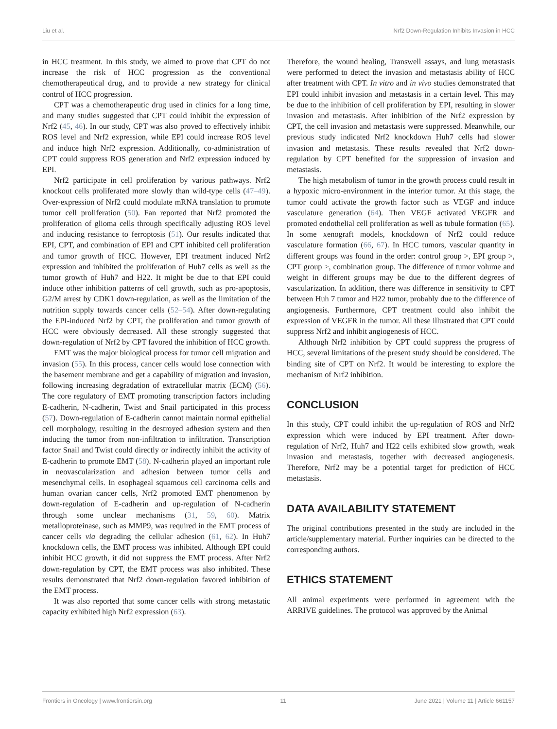Liu et al. Nrf2 Down-Regulation Inhibits Invasion in HCC
in HCC treatment. In this study, we aimed to prove that CPT do not increase the risk of HCC progression as the conventional chemotherapeutical drug, and to provide a new strategy for clinical control of HCC progression.
CPT was a chemotherapeutic drug used in clinics for a long time, and many studies suggested that CPT could inhibit the expression of Nrf2 (45, 46). In our study, CPT was also proved to effectively inhibit ROS level and Nrf2 expression, while EPI could increase ROS level and induce high Nrf2 expression. Additionally, co-administration of CPT could suppress ROS generation and Nrf2 expression induced by EPI.
Nrf2 participate in cell proliferation by various pathways. Nrf2 knockout cells proliferated more slowly than wild-type cells (47–49). Over-expression of Nrf2 could modulate mRNA translation to promote tumor cell proliferation (50). Fan reported that Nrf2 promoted the proliferation of glioma cells through specifically adjusting ROS level and inducing resistance to ferroptosis (51). Our results indicated that EPI, CPT, and combination of EPI and CPT inhibited cell proliferation and tumor growth of HCC. However, EPI treatment induced Nrf2 expression and inhibited the proliferation of Huh7 cells as well as the tumor growth of Huh7 and H22. It might be due to that EPI could induce other inhibition patterns of cell growth, such as pro-apoptosis, G2/M arrest by CDK1 down-regulation, as well as the limitation of the nutrition supply towards cancer cells (52–54). After down-regulating the EPI-induced Nrf2 by CPT, the proliferation and tumor growth of HCC were obviously decreased. All these strongly suggested that down-regulation of Nrf2 by CPT favored the inhibition of HCC growth.
EMT was the major biological process for tumor cell migration and invasion (55). In this process, cancer cells would lose connection with the basement membrane and get a capability of migration and invasion, following increasing degradation of extracellular matrix (ECM) (56). The core regulatory of EMT promoting transcription factors including E-cadherin, N-cadherin, Twist and Snail participated in this process (57). Down-regulation of E-cadherin cannot maintain normal epithelial cell morphology, resulting in the destroyed adhesion system and then inducing the tumor from non-infiltration to infiltration. Transcription factor Snail and Twist could directly or indirectly inhibit the activity of E-cadherin to promote EMT (58). N-cadherin played an important role in neovascularization and adhesion between tumor cells and mesenchymal cells. In esophageal squamous cell carcinoma cells and human ovarian cancer cells, Nrf2 promoted EMT phenomenon by down-regulation of E-cadherin and up-regulation of N-cadherin through some unclear mechanisms (31, 59, 60). Matrix metalloproteinase, such as MMP9, was required in the EMT process of cancer cells via degrading the cellular adhesion (61, 62). In Huh7 knockdown cells, the EMT process was inhibited. Although EPI could inhibit HCC growth, it did not suppress the EMT process. After Nrf2 down-regulation by CPT, the EMT process was also inhibited. These results demonstrated that Nrf2 down-regulation favored inhibition of the EMT process.
It was also reported that some cancer cells with strong metastatic capacity exhibited high Nrf2 expression (63).
Therefore, the wound healing, Transwell assays, and lung metastasis were performed to detect the invasion and metastasis ability of HCC after treatment with CPT. In vitro and in vivo studies demonstrated that EPI could inhibit invasion and metastasis in a certain level. This may be due to the inhibition of cell proliferation by EPI, resulting in slower invasion and metastasis. After inhibition of the Nrf2 expression by CPT, the cell invasion and metastasis were suppressed. Meanwhile, our previous study indicated Nrf2 knockdown Huh7 cells had slower invasion and metastasis. These results revealed that Nrf2 down-regulation by CPT benefited for the suppression of invasion and metastasis.
The high metabolism of tumor in the growth process could result in a hypoxic micro-environment in the interior tumor. At this stage, the tumor could activate the growth factor such as VEGF and induce vasculature generation (64). Then VEGF activated VEGFR and promoted endothelial cell proliferation as well as tubule formation (65). In some xenograft models, knockdown of Nrf2 could reduce vasculature formation (66, 67). In HCC tumors, vascular quantity in different groups was found in the order: control group >, EPI group >, CPT group >, combination group. The difference of tumor volume and weight in different groups may be due to the different degrees of vascularization. In addition, there was difference in sensitivity to CPT between Huh 7 tumor and H22 tumor, probably due to the difference of angiogenesis. Furthermore, CPT treatment could also inhibit the expression of VEGFR in the tumor. All these illustrated that CPT could suppress Nrf2 and inhibit angiogenesis of HCC.
Although Nrf2 inhibition by CPT could suppress the progress of HCC, several limitations of the present study should be considered. The binding site of CPT on Nrf2. It would be interesting to explore the mechanism of Nrf2 inhibition.
CONCLUSION
In this study, CPT could inhibit the up-regulation of ROS and Nrf2 expression which were induced by EPI treatment. After down-regulation of Nrf2, Huh7 and H22 cells exhibited slow growth, weak invasion and metastasis, together with decreased angiogenesis. Therefore, Nrf2 may be a potential target for prediction of HCC metastasis.
DATA AVAILABILITY STATEMENT
The original contributions presented in the study are included in the article/supplementary material. Further inquiries can be directed to the corresponding authors.
ETHICS STATEMENT
All animal experiments were performed in agreement with the ARRIVE guidelines. The protocol was approved by the Animal
Frontiers in Oncology | www.frontiersin.org 11 June 2021 | Volume 11 | Article 661157